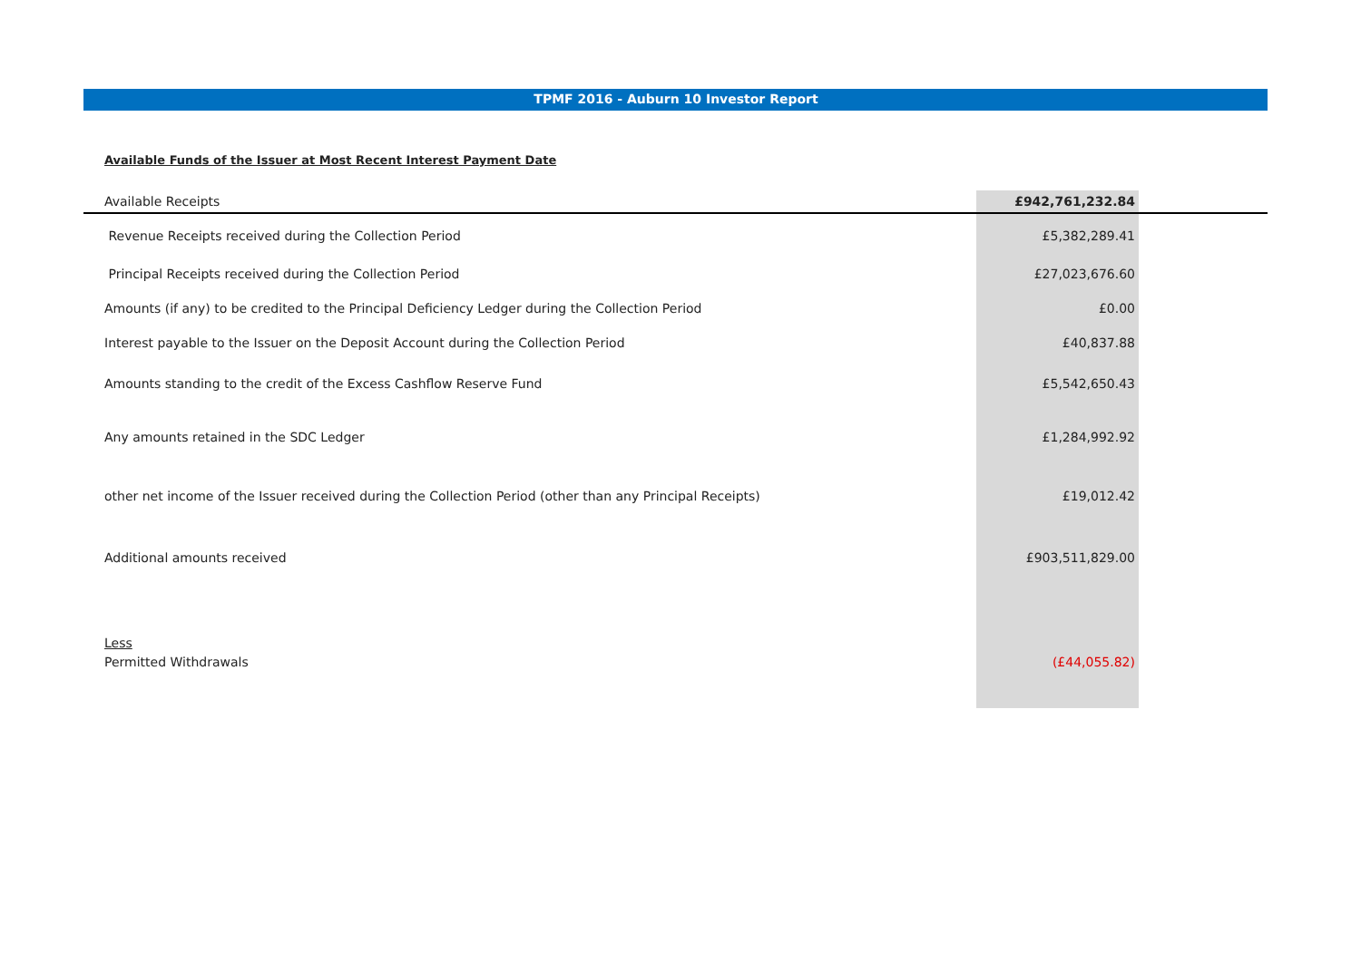TPMF 2016 - Auburn 10 Investor Report
Available Funds of the Issuer at Most Recent Interest Payment Date
| Available Receipts | £942,761,232.84 | |
| Revenue Receipts received during the Collection Period | £5,382,289.41 | |
| Principal Receipts received during the Collection Period | £27,023,676.60 | |
| Amounts (if any) to be credited to the Principal Deficiency Ledger during the Collection Period | £0.00 | |
| Interest payable to the Issuer on the Deposit Account during the Collection Period | £40,837.88 | |
| Amounts standing to the credit of the Excess Cashflow Reserve Fund | £5,542,650.43 | |
| Any amounts retained in the SDC Ledger | £1,284,992.92 | |
| other net income of the Issuer received during the Collection Period (other than any Principal Receipts) | £19,012.42 | |
| Additional amounts received | £903,511,829.00 | |
| Less | | |
| Permitted Withdrawals | (£44,055.82) | |